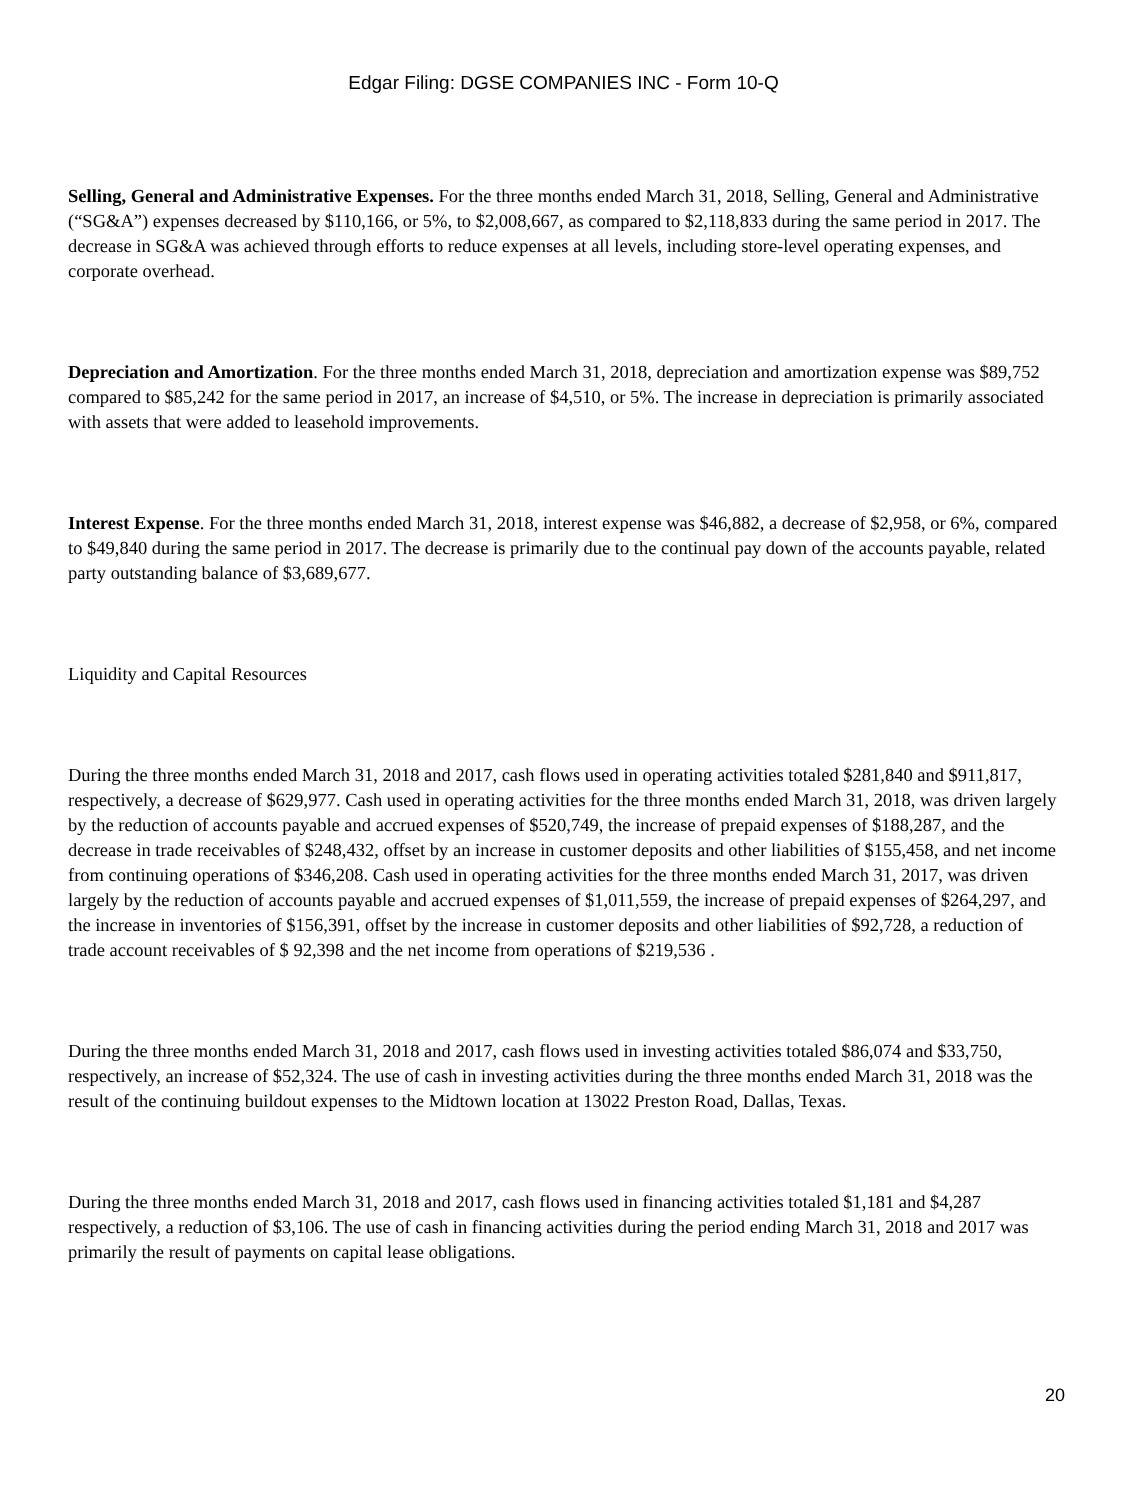Edgar Filing: DGSE COMPANIES INC - Form 10-Q
Selling, General and Administrative Expenses. For the three months ended March 31, 2018, Selling, General and Administrative (“SG&A”) expenses decreased by $110,166, or 5%, to $2,008,667, as compared to $2,118,833 during the same period in 2017. The decrease in SG&A was achieved through efforts to reduce expenses at all levels, including store-level operating expenses, and corporate overhead.
Depreciation and Amortization. For the three months ended March 31, 2018, depreciation and amortization expense was $89,752 compared to $85,242 for the same period in 2017, an increase of $4,510, or 5%. The increase in depreciation is primarily associated with assets that were added to leasehold improvements.
Interest Expense. For the three months ended March 31, 2018, interest expense was $46,882, a decrease of $2,958, or 6%, compared to $49,840 during the same period in 2017. The decrease is primarily due to the continual pay down of the accounts payable, related party outstanding balance of $3,689,677.
Liquidity and Capital Resources
During the three months ended March 31, 2018 and 2017, cash flows used in operating activities totaled $281,840 and $911,817, respectively, a decrease of $629,977. Cash used in operating activities for the three months ended March 31, 2018, was driven largely by the reduction of accounts payable and accrued expenses of $520,749, the increase of prepaid expenses of $188,287, and the decrease in trade receivables of $248,432, offset by an increase in customer deposits and other liabilities of $155,458, and net income from continuing operations of $346,208. Cash used in operating activities for the three months ended March 31, 2017, was driven largely by the reduction of accounts payable and accrued expenses of $1,011,559, the increase of prepaid expenses of $264,297, and the increase in inventories of $156,391, offset by the increase in customer deposits and other liabilities of $92,728, a reduction of trade account receivables of $ 92,398 and the net income from operations of $219,536 .
During the three months ended March 31, 2018 and 2017, cash flows used in investing activities totaled $86,074 and $33,750, respectively, an increase of $52,324. The use of cash in investing activities during the three months ended March 31, 2018 was the result of the continuing buildout expenses to the Midtown location at 13022 Preston Road, Dallas, Texas.
During the three months ended March 31, 2018 and 2017, cash flows used in financing activities totaled $1,181 and $4,287 respectively, a reduction of $3,106. The use of cash in financing activities during the period ending March 31, 2018 and 2017 was primarily the result of payments on capital lease obligations.
20